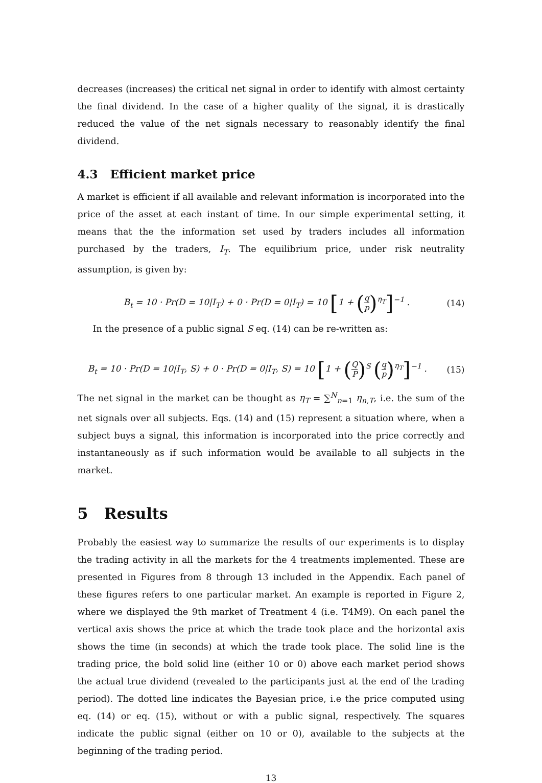decreases (increases) the critical net signal in order to identify with almost certainty the final dividend. In the case of a higher quality of the signal, it is drastically reduced the value of the net signals necessary to reasonably identify the final dividend.
4.3 Efficient market price
A market is efficient if all available and relevant information is incorporated into the price of the asset at each instant of time. In our simple experimental setting, it means that the the information set used by traders includes all information purchased by the traders, I<sub>T</sub>. The equilibrium price, under risk neutrality assumption, is given by:
B<sub>t</sub> = 10 · Pr(D = 10|I<sub>T</sub>) + 0 · Pr(D = 0|I<sub>T</sub>) = 10 [1 + (q p)<sup>η<sub>T</sub></sup>]<sup>−1</sup> . (14)
In the presence of a public signal S eq. (14) can be re-written as:
B<sub>t</sub> = 10 · Pr(D = 10|I<sub>T</sub>, S) + 0 · Pr(D = 0|I<sub>T</sub>, S) = 10 [1 + (Q P)<sup>S</sup> (q p)<sup>η<sub>T</sub></sup>]<sup>−1</sup> . (15)
The net signal in the market can be thought as η<sub>T</sub> = ∑<sup>N</sup><sub>n=1</sub> η<sub>n,T</sub>, i.e. the sum of the net signals over all subjects. Eqs. (14) and (15) represent a situation where, when a subject buys a signal, this information is incorporated into the price correctly and instantaneously as if such information would be available to all subjects in the market.
5 Results
Probably the easiest way to summarize the results of our experiments is to display the trading activity in all the markets for the 4 treatments implemented. These are presented in Figures from 8 through 13 included in the Appendix. Each panel of these figures refers to one particular market. An example is reported in Figure 2, where we displayed the 9th market of Treatment 4 (i.e. T4M9). On each panel the vertical axis shows the price at which the trade took place and the horizontal axis shows the time (in seconds) at which the trade took place. The solid line is the trading price, the bold solid line (either 10 or 0) above each market period shows the actual true dividend (revealed to the participants just at the end of the trading period). The dotted line indicates the Bayesian price, i.e the price computed using eq. (14) or eq. (15), without or with a public signal, respectively. The squares indicate the public signal (either on 10 or 0), available to the subjects at the beginning of the trading period.
13